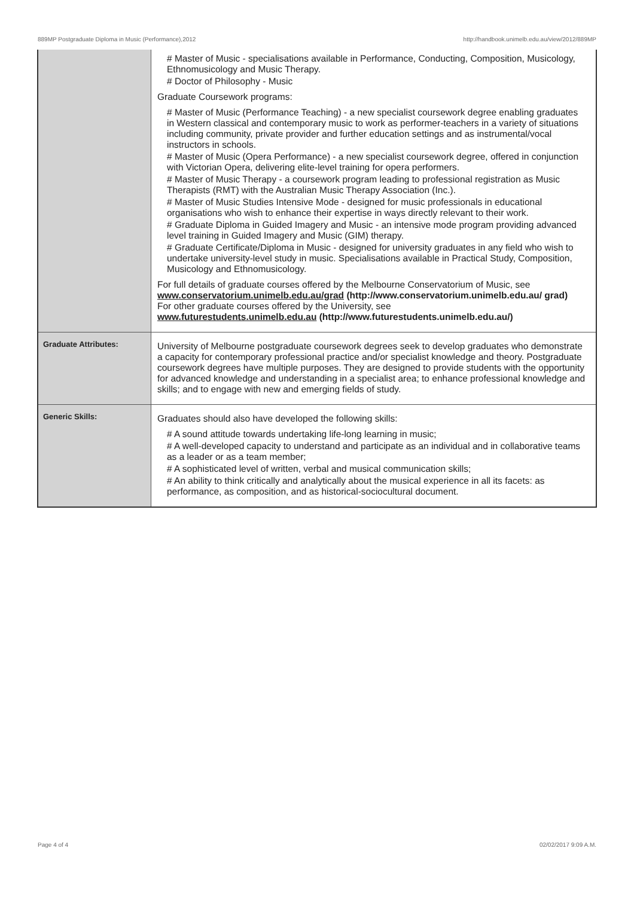889MP Postgraduate Diploma in Music (Performance),2012 http://handbook.unimelb.edu.au/view/2012/889MP
| | # Master of Music - specialisations available in Performance, Conducting, Composition, Musicology, Ethnomusicology and Music Therapy. # Doctor of Philosophy - Music Graduate Coursework programs: # Master of Music (Performance Teaching) - a new specialist coursework degree enabling graduates in Western classical and contemporary music to work as performer-teachers in a variety of situations including community, private provider and further education settings and as instrumental/vocal instructors in schools. # Master of Music (Opera Performance) - a new specialist coursework degree, offered in conjunction with Victorian Opera, delivering elite-level training for opera performers. # Master of Music Therapy - a coursework program leading to professional registration as Music Therapists (RMT) with the Australian Music Therapy Association (Inc.). # Master of Music Studies Intensive Mode - designed for music professionals in educational organisations who wish to enhance their expertise in ways directly relevant to their work. # Graduate Diploma in Guided Imagery and Music - an intensive mode program providing advanced level training in Guided Imagery and Music (GIM) therapy. # Graduate Certificate/Diploma in Music - designed for university graduates in any field who wish to undertake university-level study in music. Specialisations available in Practical Study, Composition, Musicology and Ethnomusicology. For full details of graduate courses offered by the Melbourne Conservatorium of Music, see www.conservatorium.unimelb.edu.au/grad (http://www.conservatorium.unimelb.edu.au/ grad) For other graduate courses offered by the University, see www.futurestudents.unimelb.edu.au (http://www.futurestudents.unimelb.edu.au/) |
| Graduate Attributes: | University of Melbourne postgraduate coursework degrees seek to develop graduates who demonstrate a capacity for contemporary professional practice and/or specialist knowledge and theory. Postgraduate coursework degrees have multiple purposes. They are designed to provide students with the opportunity for advanced knowledge and understanding in a specialist area; to enhance professional knowledge and skills; and to engage with new and emerging fields of study. |
| Generic Skills: | Graduates should also have developed the following skills: # A sound attitude towards undertaking life-long learning in music; # A well-developed capacity to understand and participate as an individual and in collaborative teams as a leader or as a team member; # A sophisticated level of written, verbal and musical communication skills; # An ability to think critically and analytically about the musical experience in all its facets: as performance, as composition, and as historical-sociocultural document. |
Page 4 of 4 02/02/2017 9:09 A.M.